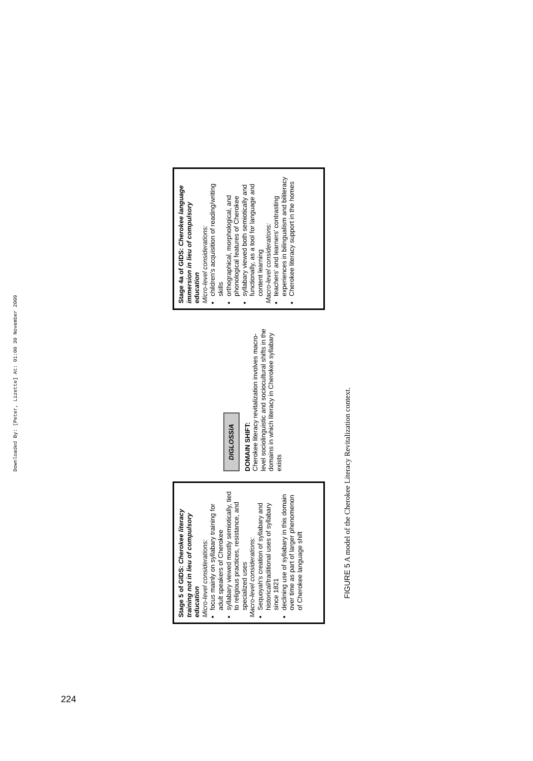Downloaded By: [Peter, Lizette] At: 01:00 30 November 2009
Stage 5 of GIDS: Cherokee literacy training not in lieu of compulsory education
Micro-level considerations:
focus mainly on syllabary training for adult speakers of Cherokee
syllabary viewed mostly semiotically, tied to religious practices, resistance, and specialized uses
Macro-level considerations:
Sequoyah's creation of syllabary and historical/traditional uses of syllabary since 1821
declining use of syllabary in this domain over time as part of larger phenomenon of Cherokee language shift
DIGLOSSIA
DOMAIN SHIFT:
Cherokee literacy revitalization involves macro-level sociolinguistic and sociocultural shifts in the domains in which literacy in Cherokee syllabary exists
Stage 4a of GIDS: Cherokee language immersion in lieu of compulsory education
Micro-level considerations:
children's acquisition of reading/writing skills
orthographical, morphological, and phonological features of Cherokee
syllabary viewed both semiotically and functionally, as a tool for language and content learning
Macro-level considerations:
teachers' and learners' contrasting experiences in bilingualism and biliteracy
Cherokee literacy support in the homes
FIGURE 5 A model of the Cherokee Literacy Revitalization context.
224